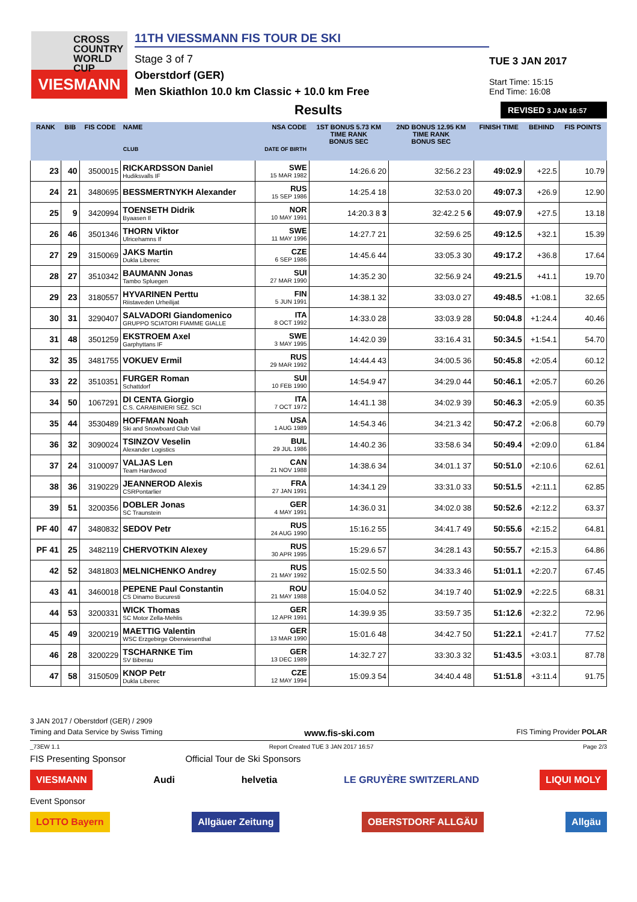CROSS
COUNTRY
WORLD CUP
VIESMANN
11TH VIESSMANN FIS TOUR DE SKI
Stage 3 of 7
Oberstdorf (GER)
Men Skiathlon 10.0 km Classic + 10.0 km Free
TUE 3 JAN 2017
Start Time: 15:15
End Time: 16:08
Results
REVISED 3 JAN 16:57
| RANK | BIB | FIS CODE | NAME CLUB | NSA CODE DATE OF BIRTH | 1ST BONUS 5.73 KM TIME RANK BONUS SEC | 2ND BONUS 12.95 KM TIME RANK BONUS SEC | FINISH TIME | BEHIND | FIS POINTS |
| --- | --- | --- | --- | --- | --- | --- | --- | --- | --- |
| 23 | 40 | 3500015 | RICKARDSSON Daniel Hudiksvalls IF | SWE 15 MAR 1982 | 14:26.6 20 | 32:56.2 23 | 49:02.9 | +22.5 | 10.79 |
| 24 | 21 | 3480695 | BESSMERTNYKH Alexander | RUS 15 SEP 1986 | 14:25.4 18 | 32:53.0 20 | 49:07.3 | +26.9 | 12.90 |
| 25 | 9 | 3420994 | TOENSETH Didrik Byaasen Il | NOR 10 MAY 1991 | 14:20.3 8 3 | 32:42.2 5 6 | 49:07.9 | +27.5 | 13.18 |
| 26 | 46 | 3501346 | THORN Viktor Ulricehamns If | SWE 11 MAY 1996 | 14:27.7 21 | 32:59.6 25 | 49:12.5 | +32.1 | 15.39 |
| 27 | 29 | 3150069 | JAKS Martin Dukla Liberec | CZE 6 SEP 1986 | 14:45.6 44 | 33:05.3 30 | 49:17.2 | +36.8 | 17.64 |
| 28 | 27 | 3510342 | BAUMANN Jonas Tambo Spluegen | SUI 27 MAR 1990 | 14:35.2 30 | 32:56.9 24 | 49:21.5 | +41.1 | 19.70 |
| 29 | 23 | 3180557 | HYVARINEN Perttu Riistaveden Urheilijat | FIN 5 JUN 1991 | 14:38.1 32 | 33:03.0 27 | 49:48.5 | +1:08.1 | 32.65 |
| 30 | 31 | 3290407 | SALVADORI Giandomenico GRUPPO SCIATORI FIAMME GIALLE | ITA 8 OCT 1992 | 14:33.0 28 | 33:03.9 28 | 50:04.8 | +1:24.4 | 40.46 |
| 31 | 48 | 3501259 | EKSTROEM Axel Garphyttans IF | SWE 3 MAY 1995 | 14:42.0 39 | 33:16.4 31 | 50:34.5 | +1:54.1 | 54.70 |
| 32 | 35 | 3481755 | VOKUEV Ermil | RUS 29 MAR 1992 | 14:44.4 43 | 34:00.5 36 | 50:45.8 | +2:05.4 | 60.12 |
| 33 | 22 | 3510351 | FURGER Roman Schattdorf | SUI 10 FEB 1990 | 14:54.9 47 | 34:29.0 44 | 50:46.1 | +2:05.7 | 60.26 |
| 34 | 50 | 1067291 | DI CENTA Giorgio C.S. CARABINIERI SEZ. SCI | ITA 7 OCT 1972 | 14:41.1 38 | 34:02.9 39 | 50:46.3 | +2:05.9 | 60.35 |
| 35 | 44 | 3530489 | HOFFMAN Noah Ski and Snowboard Club Vail | USA 1 AUG 1989 | 14:54.3 46 | 34:21.3 42 | 50:47.2 | +2:06.8 | 60.79 |
| 36 | 32 | 3090024 | TSINZOV Veselin Alexander Logistics | BUL 29 JUL 1986 | 14:40.2 36 | 33:58.6 34 | 50:49.4 | +2:09.0 | 61.84 |
| 37 | 24 | 3100097 | VALJAS Len Team Hardwood | CAN 21 NOV 1988 | 14:38.6 34 | 34:01.1 37 | 50:51.0 | +2:10.6 | 62.61 |
| 38 | 36 | 3190229 | JEANNEROD Alexis CSRPontarlier | FRA 27 JAN 1991 | 14:34.1 29 | 33:31.0 33 | 50:51.5 | +2:11.1 | 62.85 |
| 39 | 51 | 3200356 | DOBLER Jonas SC Traunstein | GER 4 MAY 1991 | 14:36.0 31 | 34:02.0 38 | 50:52.6 | +2:12.2 | 63.37 |
| PF 40 | 47 | 3480832 | SEDOV Petr | RUS 24 AUG 1990 | 15:16.2 55 | 34:41.7 49 | 50:55.6 | +2:15.2 | 64.81 |
| PF 41 | 25 | 3482119 | CHERVOTKIN Alexey | RUS 30 APR 1995 | 15:29.6 57 | 34:28.1 43 | 50:55.7 | +2:15.3 | 64.86 |
| 42 | 52 | 3481803 | MELNICHENKO Andrey | RUS 21 MAY 1992 | 15:02.5 50 | 34:33.3 46 | 51:01.1 | +2:20.7 | 67.45 |
| 43 | 41 | 3460018 | PEPENE Paul Constantin CS Dinamo Bucuresti | ROU 21 MAY 1988 | 15:04.0 52 | 34:19.7 40 | 51:02.9 | +2:22.5 | 68.31 |
| 44 | 53 | 3200331 | WICK Thomas SC Motor Zella-Mehlis | GER 12 APR 1991 | 14:39.9 35 | 33:59.7 35 | 51:12.6 | +2:32.2 | 72.96 |
| 45 | 49 | 3200219 | MAETTIG Valentin WSC Erzgebirge Oberwiesenthal | GER 13 MAR 1990 | 15:01.6 48 | 34:42.7 50 | 51:22.1 | +2:41.7 | 77.52 |
| 46 | 28 | 3200229 | TSCHARNKE Tim SV Biberau | GER 13 DEC 1989 | 14:32.7 27 | 33:30.3 32 | 51:43.5 | +3:03.1 | 87.78 |
| 47 | 58 | 3150509 | KNOP Petr Dukla Liberec | CZE 12 MAY 1994 | 15:09.3 54 | 34:40.4 48 | 51:51.8 | +3:11.4 | 91.75 |
3 JAN 2017 / Oberstdorf (GER) / 2909
Timing and Data Service by Swiss Timing www.fis-ski.com FIS Timing Provider POLAR
_73EW 1.1 Report Created TUE 3 JAN 2017 16:57 Page 2/3
FIS Presenting Sponsor Official Tour de Ski Sponsors
VIESMANN Audi helvetia LE GRUYÈRE SWITZERLAND LIQUI MOLY
Event Sponsor
LOTTO Bayern Allgäuer Zeitung OBERSTDORF ALLGÄU Allgäu